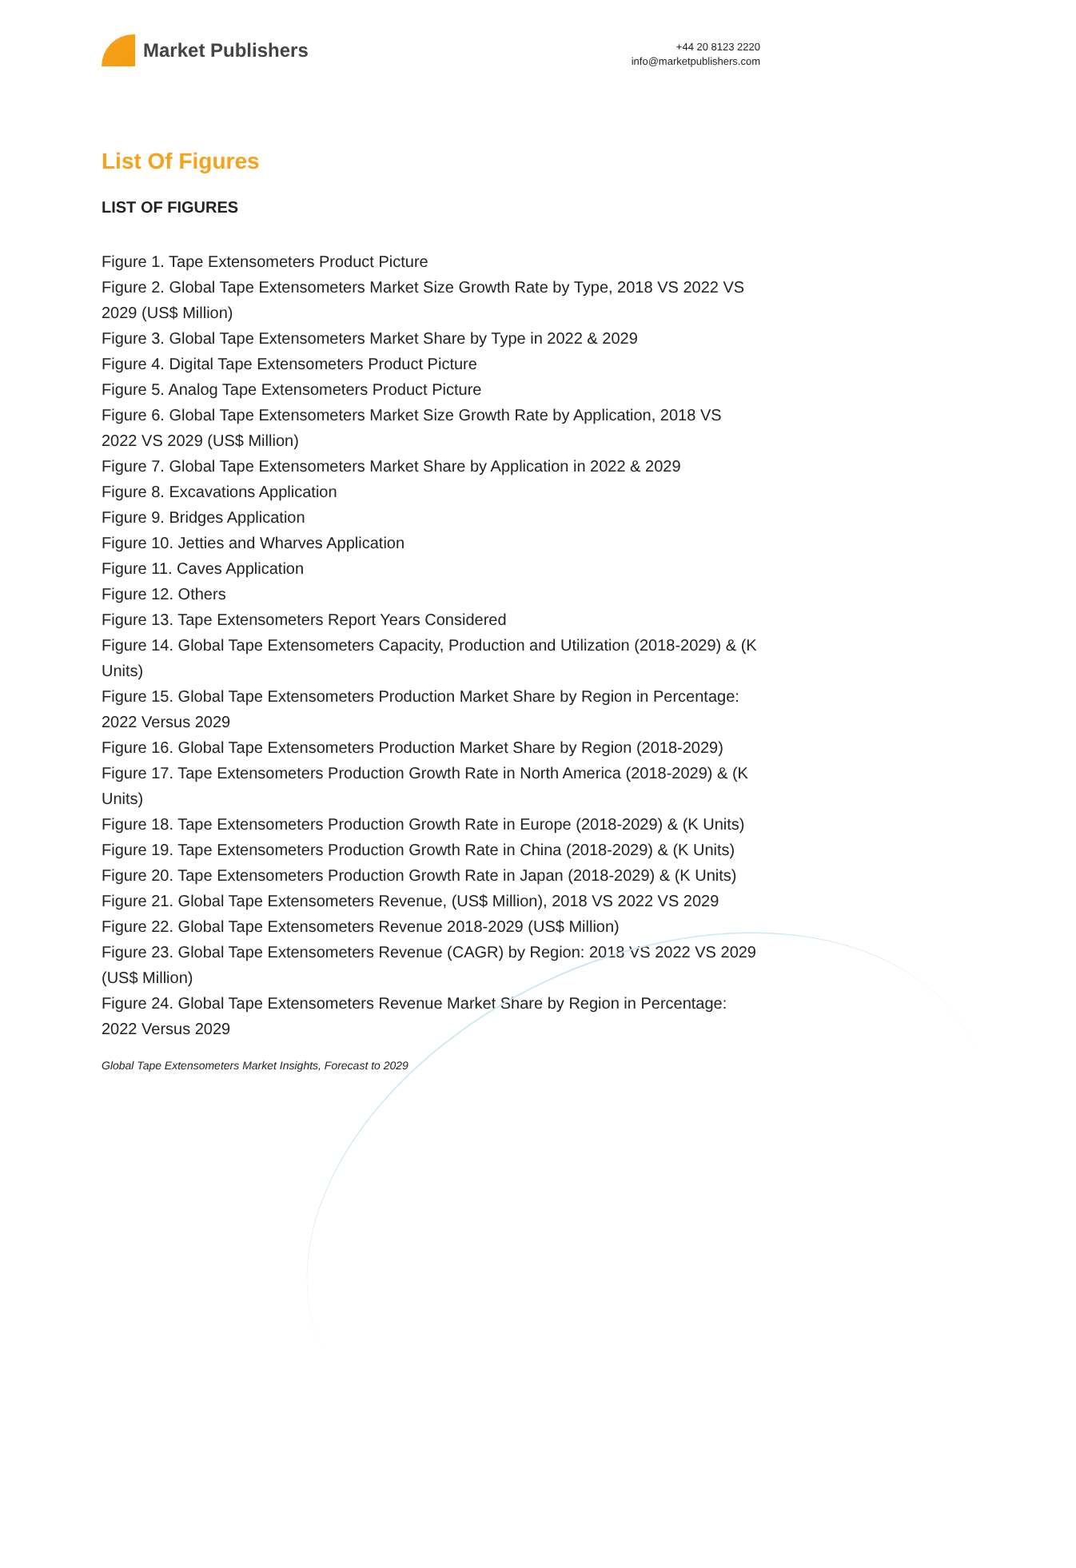Market Publishers
+44 20 8123 2220
info@marketpublishers.com
List Of Figures
LIST OF FIGURES
Figure 1. Tape Extensometers Product Picture
Figure 2. Global Tape Extensometers Market Size Growth Rate by Type, 2018 VS 2022 VS 2029 (US$ Million)
Figure 3. Global Tape Extensometers Market Share by Type in 2022 & 2029
Figure 4. Digital Tape Extensometers Product Picture
Figure 5. Analog Tape Extensometers Product Picture
Figure 6. Global Tape Extensometers Market Size Growth Rate by Application, 2018 VS 2022 VS 2029 (US$ Million)
Figure 7. Global Tape Extensometers Market Share by Application in 2022 & 2029
Figure 8. Excavations Application
Figure 9. Bridges Application
Figure 10. Jetties and Wharves Application
Figure 11. Caves Application
Figure 12. Others
Figure 13. Tape Extensometers Report Years Considered
Figure 14. Global Tape Extensometers Capacity, Production and Utilization (2018-2029) & (K Units)
Figure 15. Global Tape Extensometers Production Market Share by Region in Percentage: 2022 Versus 2029
Figure 16. Global Tape Extensometers Production Market Share by Region (2018-2029)
Figure 17. Tape Extensometers Production Growth Rate in North America (2018-2029) & (K Units)
Figure 18. Tape Extensometers Production Growth Rate in Europe (2018-2029) & (K Units)
Figure 19. Tape Extensometers Production Growth Rate in China (2018-2029) & (K Units)
Figure 20. Tape Extensometers Production Growth Rate in Japan (2018-2029) & (K Units)
Figure 21. Global Tape Extensometers Revenue, (US$ Million), 2018 VS 2022 VS 2029
Figure 22. Global Tape Extensometers Revenue 2018-2029 (US$ Million)
Figure 23. Global Tape Extensometers Revenue (CAGR) by Region: 2018 VS 2022 VS 2029 (US$ Million)
Figure 24. Global Tape Extensometers Revenue Market Share by Region in Percentage: 2022 Versus 2029
Global Tape Extensometers Market Insights, Forecast to 2029